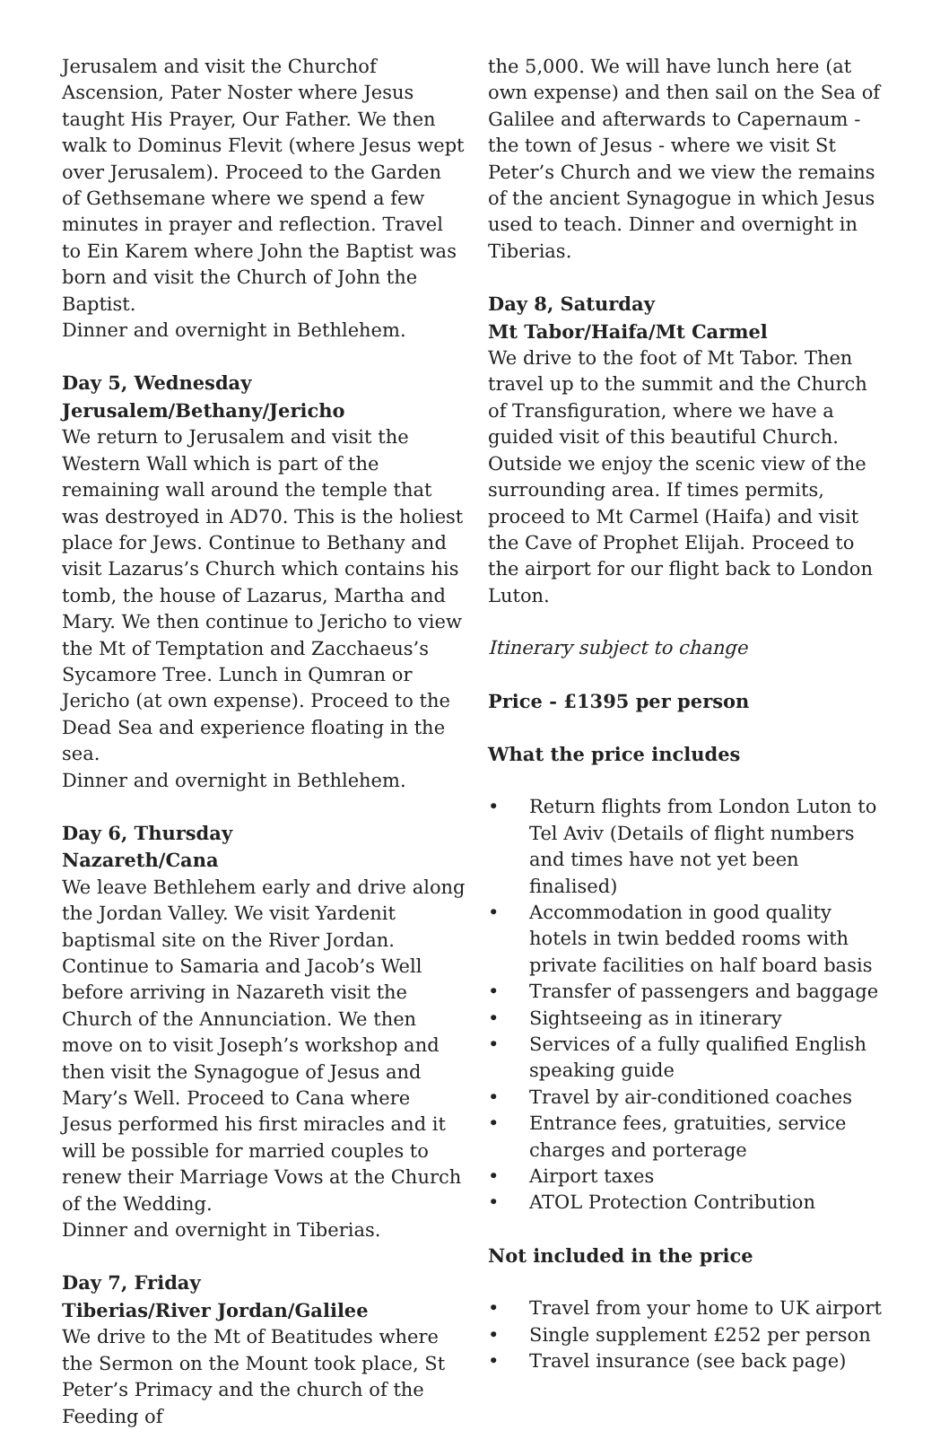Jerusalem and visit the Churchof Ascension, Pater Noster where Jesus taught His Prayer, Our Father. We then walk to Dominus Flevit (where Jesus wept over Jerusalem). Proceed to the Garden of Gethsemane where we spend a few minutes in prayer and reflection. Travel to Ein Karem where John the Baptist was born and visit the Church of John the Baptist.
Dinner and overnight in Bethlehem.
Day 5, Wednesday
Jerusalem/Bethany/Jericho
We return to Jerusalem and visit the Western Wall which is part of the remaining wall around the temple that was destroyed in AD70. This is the holiest place for Jews. Continue to Bethany and visit Lazarus’s Church which contains his tomb, the house of Lazarus, Martha and Mary. We then continue to Jericho to view the Mt of Temptation and Zacchaeus’s Sycamore Tree. Lunch in Qumran or Jericho (at own expense). Proceed to the Dead Sea and experience floating in the sea.
Dinner and overnight in Bethlehem.
Day 6, Thursday
Nazareth/Cana
We leave Bethlehem early and drive along the Jordan Valley. We visit Yardenit baptismal site on the River Jordan. Continue to Samaria and Jacob’s Well before arriving in Nazareth visit the Church of the Annunciation. We then move on to visit Joseph’s workshop and then visit the Synagogue of Jesus and Mary’s Well. Proceed to Cana where Jesus performed his first miracles and it will be possible for married couples to renew their Marriage Vows at the Church of the Wedding.
Dinner and overnight in Tiberias.
Day 7, Friday
Tiberias/River Jordan/Galilee
We drive to the Mt of Beatitudes where the Sermon on the Mount took place, St Peter’s Primacy and the church of the Feeding of
the 5,000. We will have lunch here (at own expense) and then sail on the Sea of Galilee and afterwards to Capernaum - the town of Jesus - where we visit St Peter’s Church and we view the remains of the ancient Synagogue in which Jesus used to teach. Dinner and overnight in Tiberias.
Day 8, Saturday
Mt Tabor/Haifa/Mt Carmel
We drive to the foot of Mt Tabor. Then travel up to the summit and the Church of Transfiguration, where we have a guided visit of this beautiful Church. Outside we enjoy the scenic view of the surrounding area. If times permits, proceed to Mt Carmel (Haifa) and visit the Cave of Prophet Elijah. Proceed to the airport for our flight back to London Luton.
Itinerary subject to change
Price - £1395 per person
What the price includes
• Return flights from London Luton to Tel Aviv (Details of flight numbers and times have not yet been finalised)
• Accommodation in good quality hotels in twin bedded rooms with private facilities on half board basis
• Transfer of passengers and baggage
• Sightseeing as in itinerary
• Services of a fully qualified English speaking guide
• Travel by air-conditioned coaches
• Entrance fees, gratuities, service charges and porterage
• Airport taxes
• ATOL Protection Contribution
Not included in the price
• Travel from your home to UK airport
• Single supplement £252 per person
• Travel insurance (see back page)